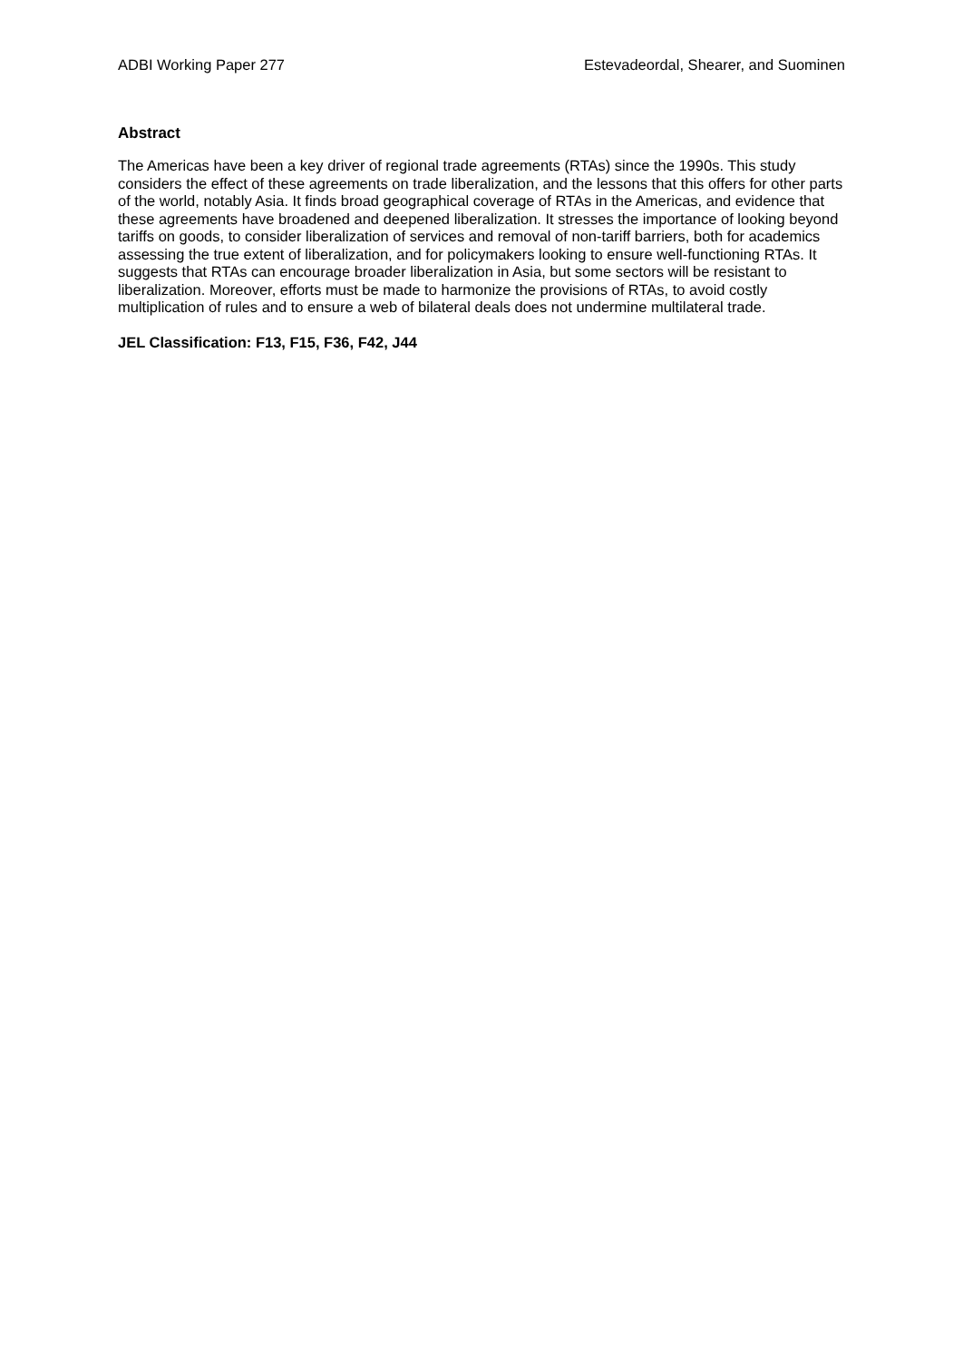ADBI Working Paper 277 Estevadeordal, Shearer, and Suominen
Abstract
The Americas have been a key driver of regional trade agreements (RTAs) since the 1990s. This study considers the effect of these agreements on trade liberalization, and the lessons that this offers for other parts of the world, notably Asia. It finds broad geographical coverage of RTAs in the Americas, and evidence that these agreements have broadened and deepened liberalization. It stresses the importance of looking beyond tariffs on goods, to consider liberalization of services and removal of non-tariff barriers, both for academics assessing the true extent of liberalization, and for policymakers looking to ensure well-functioning RTAs. It suggests that RTAs can encourage broader liberalization in Asia, but some sectors will be resistant to liberalization. Moreover, efforts must be made to harmonize the provisions of RTAs, to avoid costly multiplication of rules and to ensure a web of bilateral deals does not undermine multilateral trade.
JEL Classification: F13, F15, F36, F42, J44